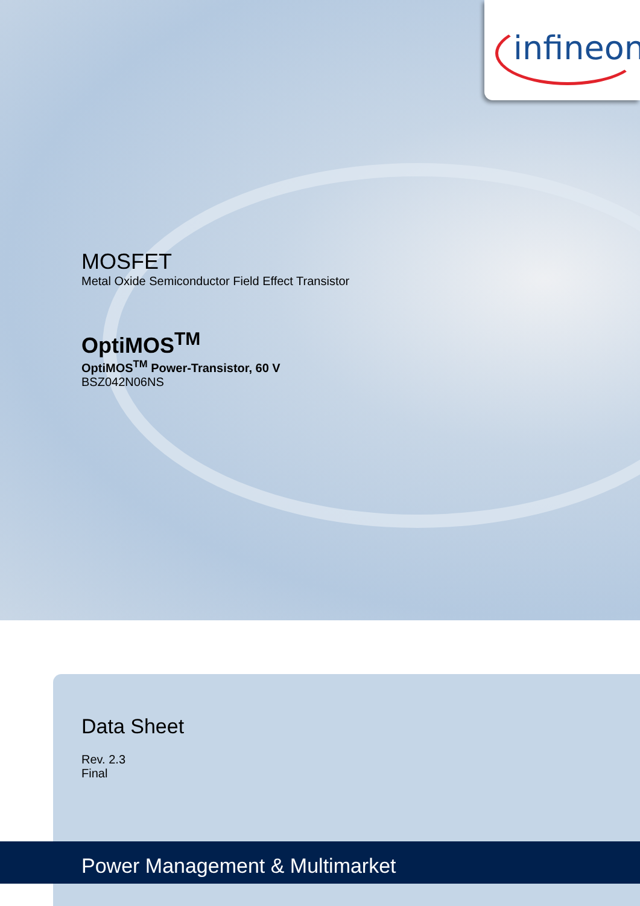infineon
MOSFET
Metal Oxide Semiconductor Field Effect Transistor
OptiMOS<sup>TM</sup>
OptiMOS<sup>TM</sup> Power-Transistor, 60 V
BSZ042N06NS
Data Sheet
Rev. 2.3
Final
Power Management & Multimarket